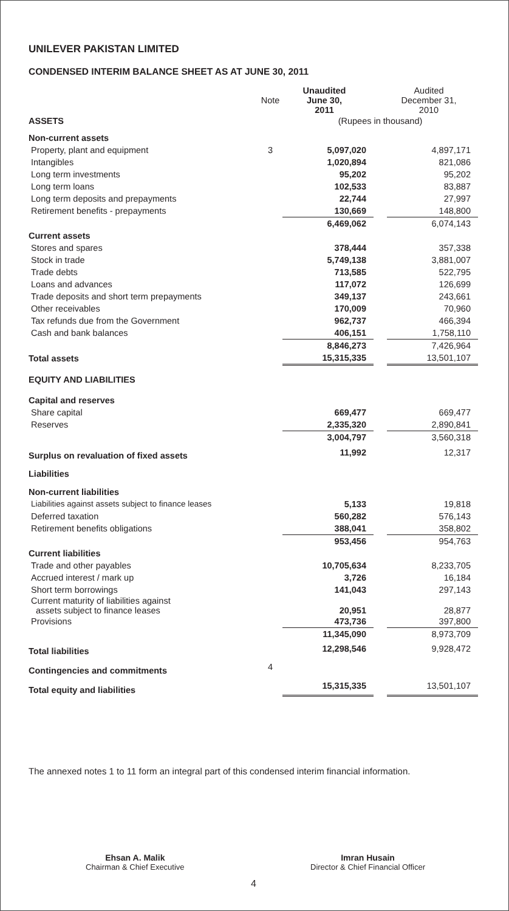UNILEVER PAKISTAN LIMITED
CONDENSED INTERIM BALANCE SHEET AS AT JUNE 30, 2011
| | Note | Unaudited June 30, 2011 | | Audited December 31, 2010 |
| ASSETS | | (Rupees in thousand) | | |
| Non-current assets | | | | |
| Property, plant and equipment | 3 | 5,097,020 | | 4,897,171 |
| Intangibles | | 1,020,894 | | 821,086 |
| Long term investments | | 95,202 | | 95,202 |
| Long term loans | | 102,533 | | 83,887 |
| Long term deposits and prepayments | | 22,744 | | 27,997 |
| Retirement benefits - prepayments | | 130,669 | | 148,800 |
| | | 6,469,062 | | 6,074,143 |
| Current assets | | | | |
| Stores and spares | | 378,444 | | 357,338 |
| Stock in trade | | 5,749,138 | | 3,881,007 |
| Trade debts | | 713,585 | | 522,795 |
| Loans and advances | | 117,072 | | 126,699 |
| Trade deposits and short term prepayments | | 349,137 | | 243,661 |
| Other receivables | | 170,009 | | 70,960 |
| Tax refunds due from the Government | | 962,737 | | 466,394 |
| Cash and bank balances | | 406,151 | | 1,758,110 |
| | | 8,846,273 | | 7,426,964 |
| Total assets | | 15,315,335 | | 13,501,107 |
| EQUITY AND LIABILITIES | | | | |
| Capital and reserves | | | | |
| Share capital | | 669,477 | | 669,477 |
| Reserves | | 2,335,320 | | 2,890,841 |
| | | 3,004,797 | | 3,560,318 |
| Surplus on revaluation of fixed assets | | 11,992 | | 12,317 |
| Liabilities | | | | |
| Non-current liabilities | | | | |
| Liabilities against assets subject to finance leases | | 5,133 | | 19,818 |
| Deferred taxation | | 560,282 | | 576,143 |
| Retirement benefits obligations | | 388,041 | | 358,802 |
| | | 953,456 | | 954,763 |
| Current liabilities | | | | |
| Trade and other payables | | 10,705,634 | | 8,233,705 |
| Accrued interest / mark up | | 3,726 | | 16,184 |
| Short term borrowings | | 141,043 | | 297,143 |
| Current maturity of liabilities against assets subject to finance leases | | 20,951 | | 28,877 |
| Provisions | | 473,736 | | 397,800 |
| | | 11,345,090 | | 8,973,709 |
| Total liabilities | | 12,298,546 | | 9,928,472 |
| Contingencies and commitments | 4 | | | |
| Total equity and liabilities | | 15,315,335 | | 13,501,107 |
The annexed notes 1 to 11 form an integral part of this condensed interim financial information.
Ehsan A. Malik
Chairman & Chief Executive
Imran Husain
Director & Chief Financial Officer
4